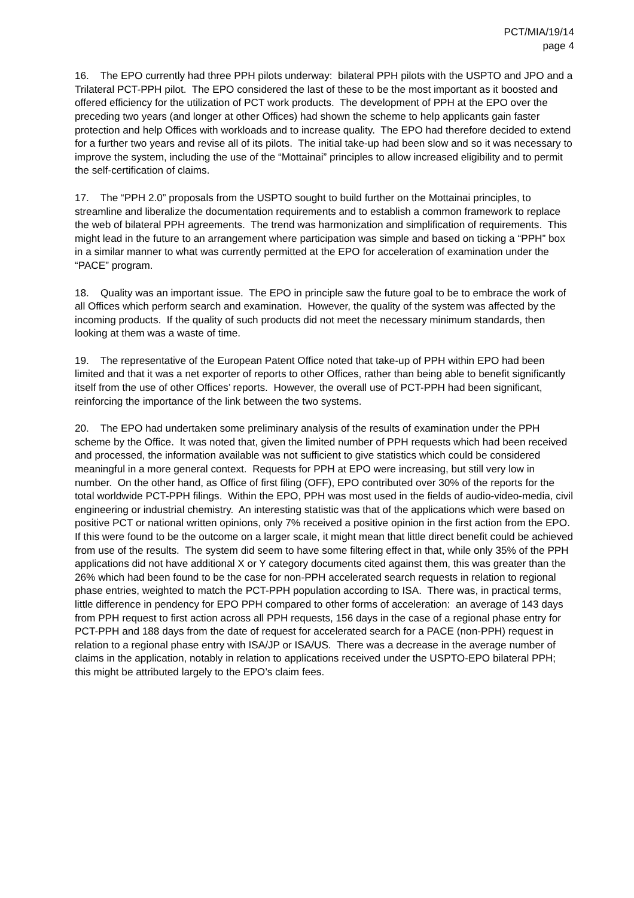PCT/MIA/19/14
page 4
16. The EPO currently had three PPH pilots underway: bilateral PPH pilots with the USPTO and JPO and a Trilateral PCT-PPH pilot. The EPO considered the last of these to be the most important as it boosted and offered efficiency for the utilization of PCT work products. The development of PPH at the EPO over the preceding two years (and longer at other Offices) had shown the scheme to help applicants gain faster protection and help Offices with workloads and to increase quality. The EPO had therefore decided to extend for a further two years and revise all of its pilots. The initial take-up had been slow and so it was necessary to improve the system, including the use of the “Mottainai” principles to allow increased eligibility and to permit the self-certification of claims.
17. The “PPH 2.0” proposals from the USPTO sought to build further on the Mottainai principles, to streamline and liberalize the documentation requirements and to establish a common framework to replace the web of bilateral PPH agreements. The trend was harmonization and simplification of requirements. This might lead in the future to an arrangement where participation was simple and based on ticking a “PPH” box in a similar manner to what was currently permitted at the EPO for acceleration of examination under the “PACE” program.
18. Quality was an important issue. The EPO in principle saw the future goal to be to embrace the work of all Offices which perform search and examination. However, the quality of the system was affected by the incoming products. If the quality of such products did not meet the necessary minimum standards, then looking at them was a waste of time.
19. The representative of the European Patent Office noted that take-up of PPH within EPO had been limited and that it was a net exporter of reports to other Offices, rather than being able to benefit significantly itself from the use of other Offices’ reports. However, the overall use of PCT-PPH had been significant, reinforcing the importance of the link between the two systems.
20. The EPO had undertaken some preliminary analysis of the results of examination under the PPH scheme by the Office. It was noted that, given the limited number of PPH requests which had been received and processed, the information available was not sufficient to give statistics which could be considered meaningful in a more general context. Requests for PPH at EPO were increasing, but still very low in number. On the other hand, as Office of first filing (OFF), EPO contributed over 30% of the reports for the total worldwide PCT-PPH filings. Within the EPO, PPH was most used in the fields of audio-video-media, civil engineering or industrial chemistry. An interesting statistic was that of the applications which were based on positive PCT or national written opinions, only 7% received a positive opinion in the first action from the EPO. If this were found to be the outcome on a larger scale, it might mean that little direct benefit could be achieved from use of the results. The system did seem to have some filtering effect in that, while only 35% of the PPH applications did not have additional X or Y category documents cited against them, this was greater than the 26% which had been found to be the case for non-PPH accelerated search requests in relation to regional phase entries, weighted to match the PCT-PPH population according to ISA. There was, in practical terms, little difference in pendency for EPO PPH compared to other forms of acceleration: an average of 143 days from PPH request to first action across all PPH requests, 156 days in the case of a regional phase entry for PCT-PPH and 188 days from the date of request for accelerated search for a PACE (non-PPH) request in relation to a regional phase entry with ISA/JP or ISA/US. There was a decrease in the average number of claims in the application, notably in relation to applications received under the USPTO-EPO bilateral PPH; this might be attributed largely to the EPO’s claim fees.